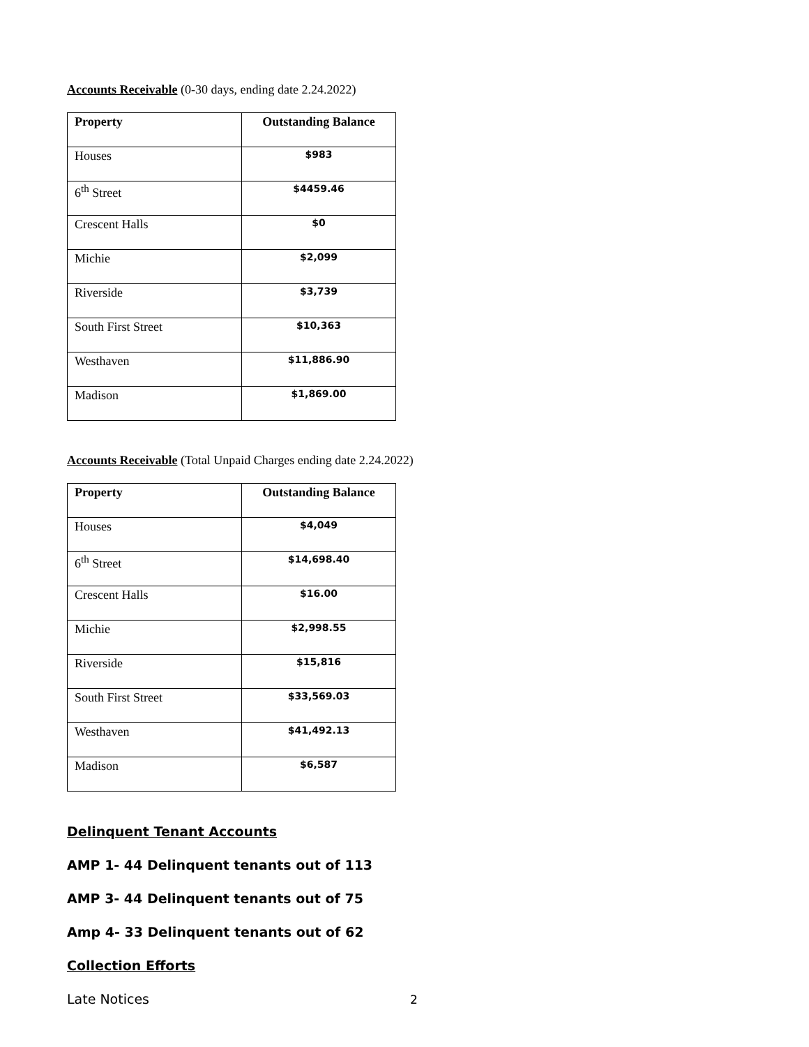Accounts Receivable (0-30 days, ending date 2.24.2022)
| Property | Outstanding Balance |
| --- | --- |
| Houses | $983 |
| 6<sup>th</sup> Street | $4459.46 |
| Crescent Halls | $0 |
| Michie | $2,099 |
| Riverside | $3,739 |
| South First Street | $10,363 |
| Westhaven | $11,886.90 |
| Madison | $1,869.00 |
Accounts Receivable (Total Unpaid Charges ending date 2.24.2022)
| Property | Outstanding Balance |
| --- | --- |
| Houses | $4,049 |
| 6<sup>th</sup> Street | $14,698.40 |
| Crescent Halls | $16.00 |
| Michie | $2,998.55 |
| Riverside | $15,816 |
| South First Street | $33,569.03 |
| Westhaven | $41,492.13 |
| Madison | $6,587 |
Delinquent Tenant Accounts
AMP 1- 44 Delinquent tenants out of 113
AMP 3- 44 Delinquent tenants out of 75
Amp 4- 33 Delinquent tenants out of 62
Collection Efforts
Late Notices
2